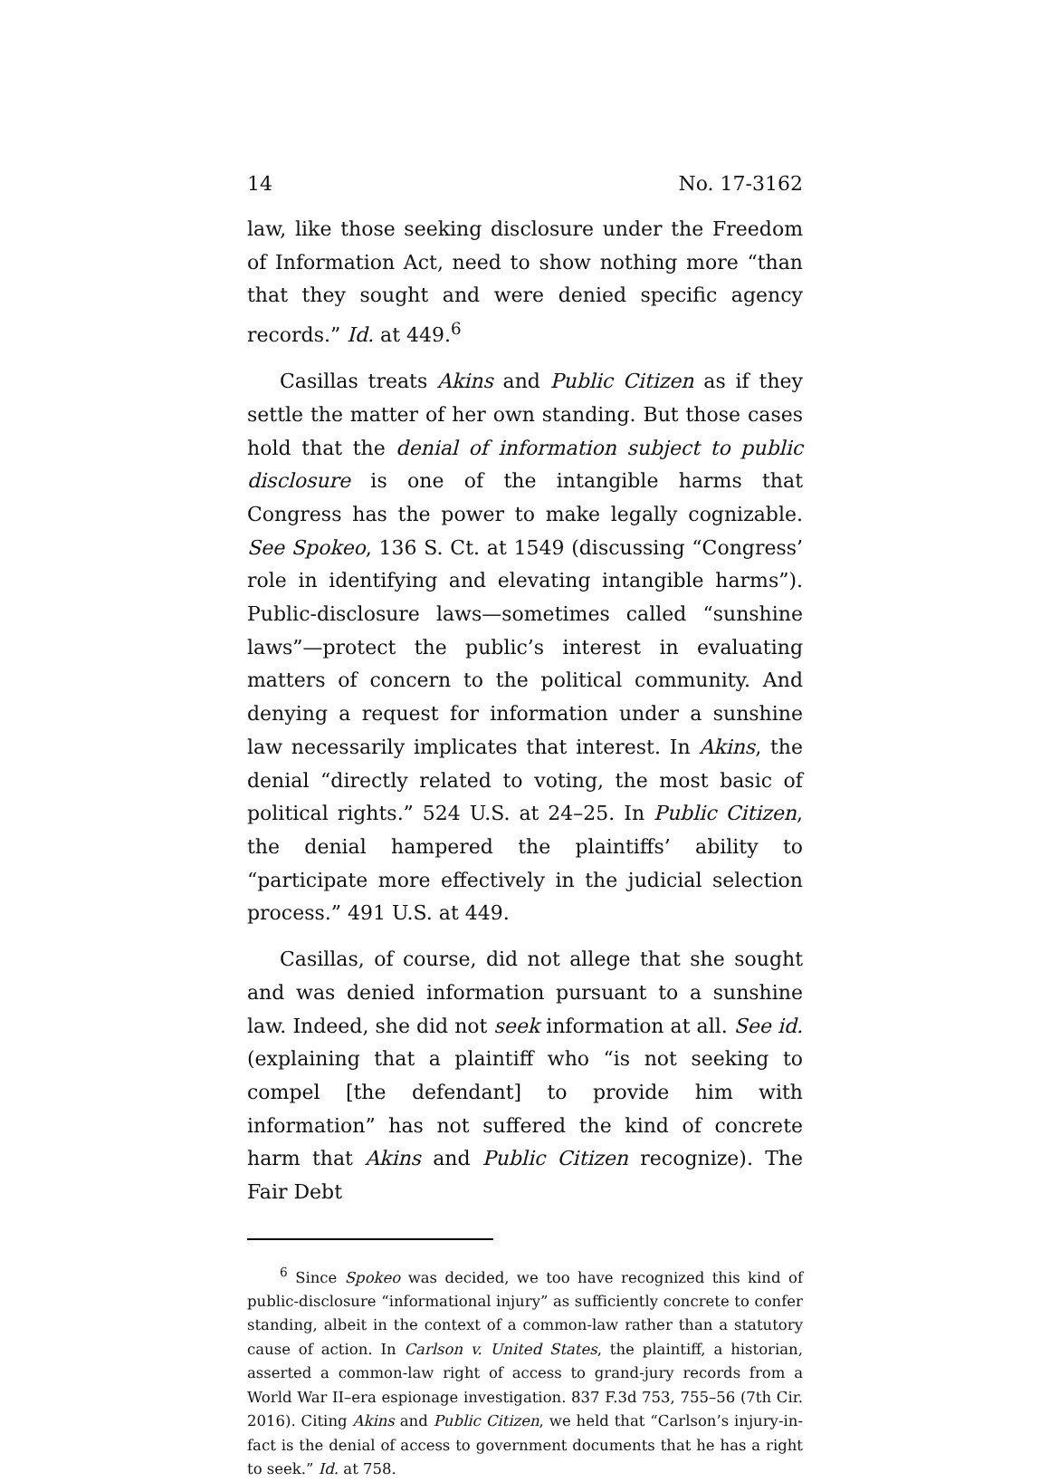14 No. 17-3162
law, like those seeking disclosure under the Freedom of Information Act, need to show nothing more “than that they sought and were denied specific agency records.” Id. at 449.<sup>6</sup>
Casillas treats Akins and Public Citizen as if they settle the matter of her own standing. But those cases hold that the denial of information subject to public disclosure is one of the intangible harms that Congress has the power to make legally cognizable. See Spokeo, 136 S. Ct. at 1549 (discussing “Congress’ role in identifying and elevating intangible harms”). Public-disclosure laws—sometimes called “sunshine laws”—protect the public’s interest in evaluating matters of concern to the political community. And denying a request for information under a sunshine law necessarily implicates that interest. In Akins, the denial “directly related to voting, the most basic of political rights.” 524 U.S. at 24–25. In Public Citizen, the denial hampered the plaintiffs’ ability to “participate more effectively in the judicial selection process.” 491 U.S. at 449.
Casillas, of course, did not allege that she sought and was denied information pursuant to a sunshine law. Indeed, she did not seek information at all. See id. (explaining that a plaintiff who “is not seeking to compel [the defendant] to provide him with information” has not suffered the kind of concrete harm that Akins and Public Citizen recognize). The Fair Debt
<sup>6</sup> Since Spokeo was decided, we too have recognized this kind of public-disclosure “informational injury” as sufficiently concrete to confer standing, albeit in the context of a common-law rather than a statutory cause of action. In Carlson v. United States, the plaintiff, a historian, asserted a common-law right of access to grand-jury records from a World War II–era espionage investigation. 837 F.3d 753, 755–56 (7th Cir. 2016). Citing Akins and Public Citizen, we held that “Carlson’s injury-in-fact is the denial of access to government documents that he has a right to seek.” Id. at 758.